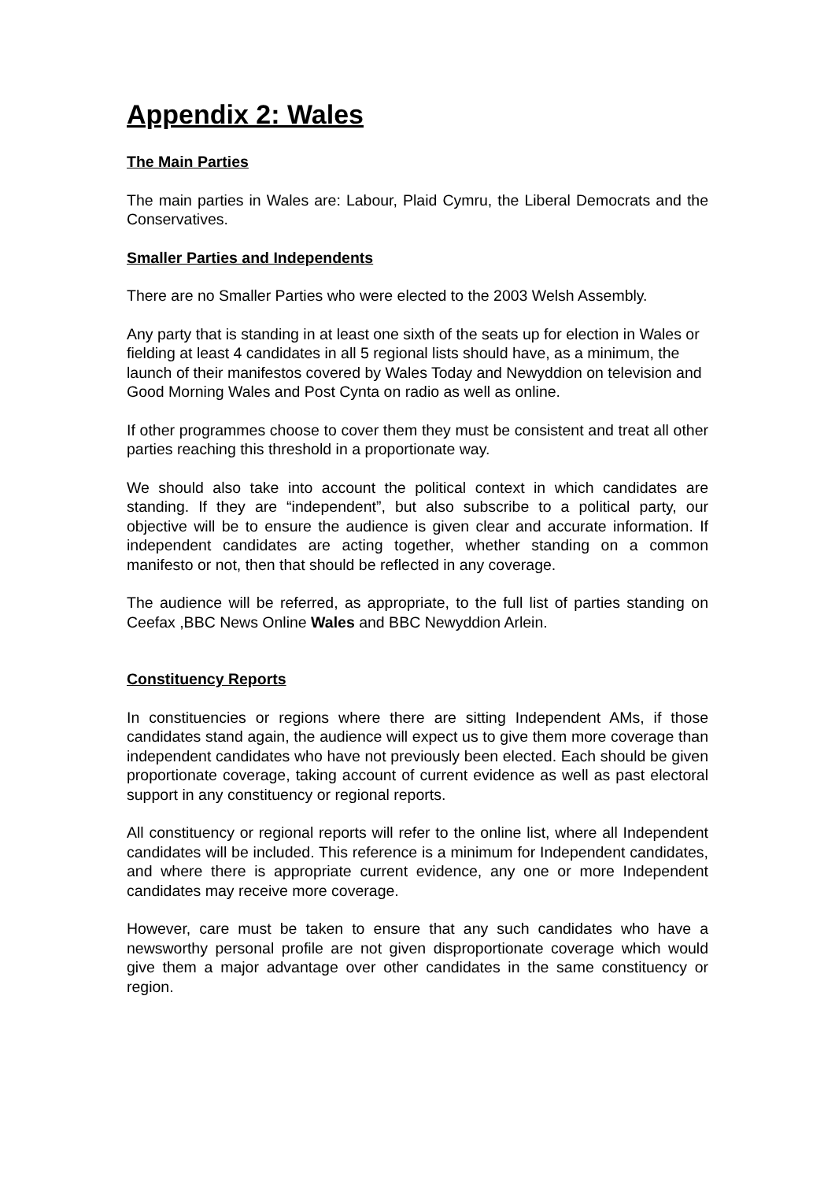Appendix 2: Wales
The Main Parties
The main parties in Wales are: Labour, Plaid Cymru, the Liberal Democrats and the Conservatives.
Smaller Parties and Independents
There are no Smaller Parties who were elected to the 2003 Welsh Assembly.
Any party that is standing in at least one sixth of the seats up for election in Wales or fielding at least 4 candidates in all 5 regional lists should have, as a minimum, the launch of their manifestos covered by Wales Today and Newyddion on television and Good Morning Wales and Post Cynta on radio as well as online.
If other programmes choose to cover them they must be consistent and treat all other parties reaching this threshold in a proportionate way.
We should also take into account the political context in which candidates are standing. If they are “independent”, but also subscribe to a political party, our objective will be to ensure the audience is given clear and accurate information. If independent candidates are acting together, whether standing on a common manifesto or not, then that should be reflected in any coverage.
The audience will be referred, as appropriate, to the full list of parties standing on Ceefax ,BBC News Online Wales and BBC Newyddion Arlein.
Constituency Reports
In constituencies or regions where there are sitting Independent AMs, if those candidates stand again, the audience will expect us to give them more coverage than independent candidates who have not previously been elected. Each should be given proportionate coverage, taking account of current evidence as well as past electoral support in any constituency or regional reports.
All constituency or regional reports will refer to the online list, where all Independent candidates will be included. This reference is a minimum for Independent candidates, and where there is appropriate current evidence, any one or more Independent candidates may receive more coverage.
However, care must be taken to ensure that any such candidates who have a newsworthy personal profile are not given disproportionate coverage which would give them a major advantage over other candidates in the same constituency or region.